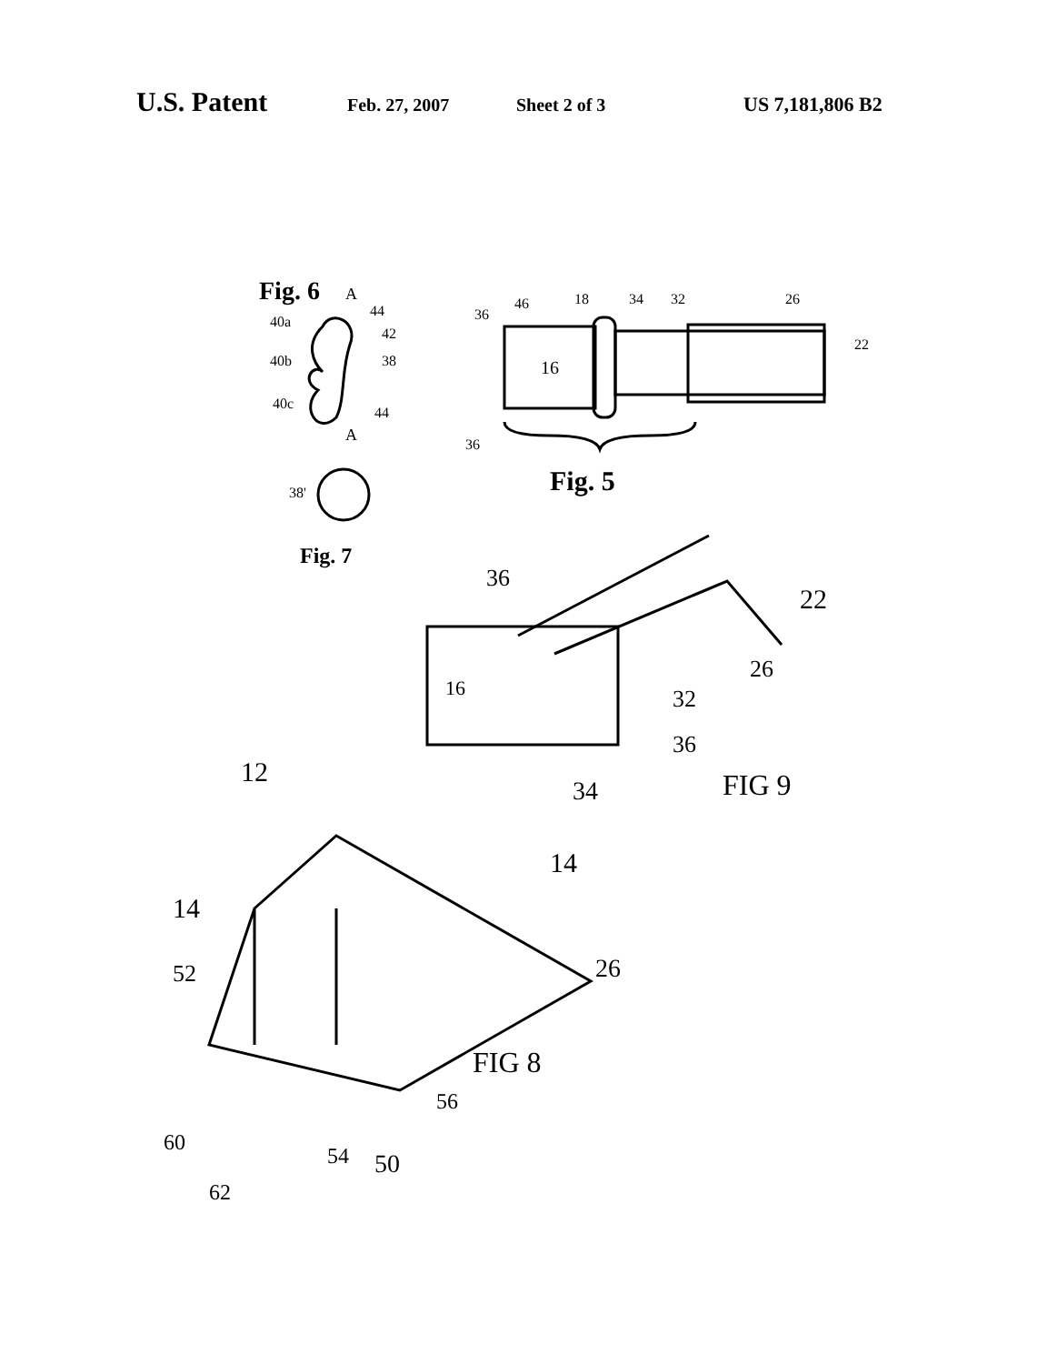U.S. Patent Feb. 27, 2007 Sheet 2 of 3 US 7,181,806 B2
Fig. 6
A
40a
44
42
40b
38
40c
44
A
38'
Fig. 7
16
36
46
18
34
32
26
22
36
Fig. 5
36
22
16
26
32
36
34
FIG 9
12
14
14
52
26
FIG 8
56
60
54
50
62